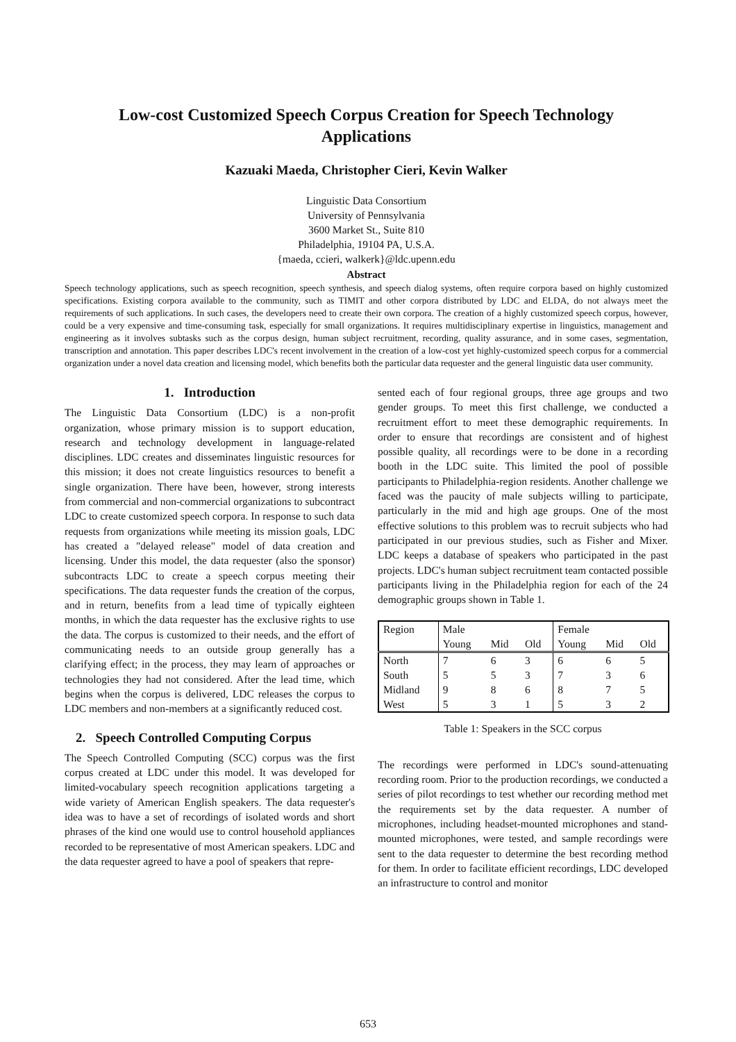Low-cost Customized Speech Corpus Creation for Speech Technology
Applications
Kazuaki Maeda, Christopher Cieri, Kevin Walker
Linguistic Data Consortium
University of Pennsylvania
3600 Market St., Suite 810
Philadelphia, 19104 PA, U.S.A.
{maeda, ccieri, walkerk}@ldc.upenn.edu
Abstract
Speech technology applications, such as speech recognition, speech synthesis, and speech dialog systems, often require corpora based on highly customized specifications. Existing corpora available to the community, such as TIMIT and other corpora distributed by LDC and ELDA, do not always meet the requirements of such applications. In such cases, the developers need to create their own corpora. The creation of a highly customized speech corpus, however, could be a very expensive and time-consuming task, especially for small organizations. It requires multidisciplinary expertise in linguistics, management and engineering as it involves subtasks such as the corpus design, human subject recruitment, recording, quality assurance, and in some cases, segmentation, transcription and annotation. This paper describes LDC's recent involvement in the creation of a low-cost yet highly-customized speech corpus for a commercial organization under a novel data creation and licensing model, which benefits both the particular data requester and the general linguistic data user community.
1. Introduction
The Linguistic Data Consortium (LDC) is a non-profit organization, whose primary mission is to support education, research and technology development in language-related disciplines. LDC creates and disseminates linguistic resources for this mission; it does not create linguistics resources to benefit a single organization. There have been, however, strong interests from commercial and non-commercial organizations to subcontract LDC to create customized speech corpora. In response to such data requests from organizations while meeting its mission goals, LDC has created a "delayed release" model of data creation and licensing. Under this model, the data requester (also the sponsor) subcontracts LDC to create a speech corpus meeting their specifications. The data requester funds the creation of the corpus, and in return, benefits from a lead time of typically eighteen months, in which the data requester has the exclusive rights to use the data. The corpus is customized to their needs, and the effort of communicating needs to an outside group generally has a clarifying effect; in the process, they may learn of approaches or technologies they had not considered. After the lead time, which begins when the corpus is delivered, LDC releases the corpus to LDC members and non-members at a significantly reduced cost.
2. Speech Controlled Computing Corpus
The Speech Controlled Computing (SCC) corpus was the first corpus created at LDC under this model. It was developed for limited-vocabulary speech recognition applications targeting a wide variety of American English speakers. The data requester's idea was to have a set of recordings of isolated words and short phrases of the kind one would use to control household appliances recorded to be representative of most American speakers. LDC and the data requester agreed to have a pool of speakers that repre-
sented each of four regional groups, three age groups and two gender groups. To meet this first challenge, we conducted a recruitment effort to meet these demographic requirements. In order to ensure that recordings are consistent and of highest possible quality, all recordings were to be done in a recording booth in the LDC suite. This limited the pool of possible participants to Philadelphia-region residents. Another challenge we faced was the paucity of male subjects willing to participate, particularly in the mid and high age groups. One of the most effective solutions to this problem was to recruit subjects who had participated in our previous studies, such as Fisher and Mixer. LDC keeps a database of speakers who participated in the past projects. LDC's human subject recruitment team contacted possible participants living in the Philadelphia region for each of the 24 demographic groups shown in Table 1.
| Region | Male | | | Female | | |
| --- | --- | --- | --- | --- | --- | --- |
| | Young | Mid | Old | Young | Mid | Old |
| North | 7 | 6 | 3 | 6 | 6 | 5 |
| South | 5 | 5 | 3 | 7 | 3 | 6 |
| Midland | 9 | 8 | 6 | 8 | 7 | 5 |
| West | 5 | 3 | 1 | 5 | 3 | 2 |
Table 1: Speakers in the SCC corpus
The recordings were performed in LDC's sound-attenuating recording room. Prior to the production recordings, we conducted a series of pilot recordings to test whether our recording method met the requirements set by the data requester. A number of microphones, including headset-mounted microphones and stand-mounted microphones, were tested, and sample recordings were sent to the data requester to determine the best recording method for them. In order to facilitate efficient recordings, LDC developed an infrastructure to control and monitor
653